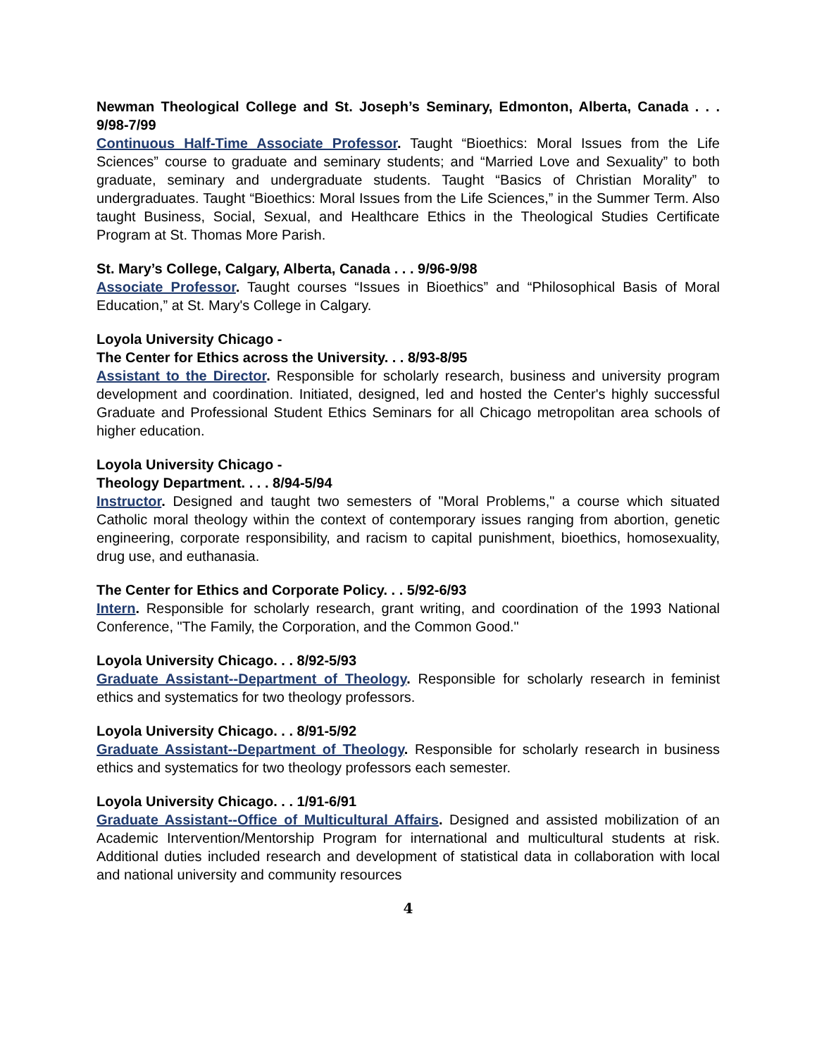Newman Theological College and St. Joseph’s Seminary, Edmonton, Alberta, Canada . . . 9/98-7/99
Continuous Half-Time Associate Professor. Taught “Bioethics: Moral Issues from the Life Sciences” course to graduate and seminary students; and “Married Love and Sexuality” to both graduate, seminary and undergraduate students. Taught “Basics of Christian Morality” to undergraduates. Taught “Bioethics: Moral Issues from the Life Sciences,” in the Summer Term. Also taught Business, Social, Sexual, and Healthcare Ethics in the Theological Studies Certificate Program at St. Thomas More Parish.
St. Mary’s College, Calgary, Alberta, Canada . . . 9/96-9/98
Associate Professor. Taught courses “Issues in Bioethics” and “Philosophical Basis of Moral Education,” at St. Mary's College in Calgary.
Loyola University Chicago -
The Center for Ethics across the University. . . 8/93-8/95
Assistant to the Director. Responsible for scholarly research, business and university program development and coordination. Initiated, designed, led and hosted the Center's highly successful Graduate and Professional Student Ethics Seminars for all Chicago metropolitan area schools of higher education.
Loyola University Chicago -
Theology Department. . . . 8/94-5/94
Instructor. Designed and taught two semesters of "Moral Problems," a course which situated Catholic moral theology within the context of contemporary issues ranging from abortion, genetic engineering, corporate responsibility, and racism to capital punishment, bioethics, homosexuality, drug use, and euthanasia.
The Center for Ethics and Corporate Policy. . . 5/92-6/93
Intern. Responsible for scholarly research, grant writing, and coordination of the 1993 National Conference, "The Family, the Corporation, and the Common Good."
Loyola University Chicago. . . 8/92-5/93
Graduate Assistant--Department of Theology. Responsible for scholarly research in feminist ethics and systematics for two theology professors.
Loyola University Chicago. . . 8/91-5/92
Graduate Assistant--Department of Theology. Responsible for scholarly research in business ethics and systematics for two theology professors each semester.
Loyola University Chicago. . . 1/91-6/91
Graduate Assistant--Office of Multicultural Affairs. Designed and assisted mobilization of an Academic Intervention/Mentorship Program for international and multicultural students at risk. Additional duties included research and development of statistical data in collaboration with local and national university and community resources
4